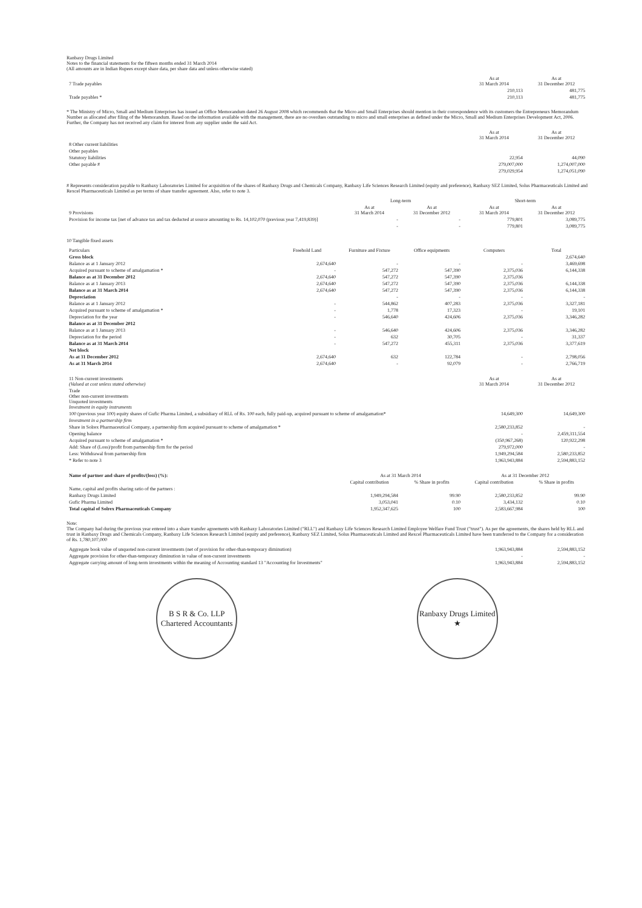Ranbaxy Drugs Limited
Notes to the financial statements for the fifteen months ended 31 March 2014
(All amounts are in Indian Rupees except share data, per share data and unless otherwise stated)
| 7 Trade payables | As at 31 March 2014 | As at 31 December 2012 |
| | 210,113 | 481,775 |
| Trade payables * | 210,113 | 481,775 |
* The Ministry of Micro, Small and Medium Enterprises has issued an Office Memorandum dated 26 August 2008 which recommends that the Micro and Small Enterprises should mention in their correspondence with its customers the Entrepreneurs Memorandum Number as allocated after filing of the Memorandum. Based on the information available with the management, there are no overdues outstanding to micro and small enterprises as defined under the Micro, Small and Medium Enterprises Development Act, 2006. Further, the Company has not received any claim for interest from any supplier under the said Act.
| | As at 31 March 2014 | As at 31 December 2012 |
| 8 Other current liabilities | | |
| Other payables | | |
| Statutory liabilities | 22,954 | 44,090 |
| Other payable # | 279,007,000 | 1,274,007,000 |
| | 279,029,954 | 1,274,051,090 |
# Represents consideration payable to Ranbaxy Laboratories Limited for acquisition of the shares of Ranbaxy Drugs and Chemicals Company, Ranbaxy Life Sciences Research Limited (equity and preference), Ranbaxy SEZ Limited, Solus Pharmaceuticals Limited and Rexcel Pharmaceuticals Limited as per terms of share transfer agreement. Also, refer to note 3.
| | Long-term | | Short-term | |
| 9 Provisions | As at 31 March 2014 | As at 31 December 2012 | As at 31 March 2014 | As at 31 December 2012 |
| Provision for income tax [net of advance tax and tax deducted at source amounting to Rs. 14,102,070 (previous year 7,419,839)] | - | - | 779,801 | 3,089,775 |
| | - | - | 779,801 | 3,089,775 |
10 Tangible fixed assets
| Particulars | Freehold Land | Furniture and Fixture | Office equipments | Computers | Total |
| --- | --- | --- | --- | --- | --- |
| Gross block | | | | | 2,674,640 |
| Balance as at 1 January 2012 | 2,674,640 | - | - | - | 3,469,698 |
| Acquired pursuant to scheme of amalgamation * | - | 547,272 | 547,390 | 2,375,036 | 6,144,338 |
| Balance as at 31 December 2012 | 2,674,640 | 547,272 | 547,390 | 2,375,036 | |
| Balance as at 1 January 2013 | 2,674,640 | 547,272 | 547,390 | 2,375,036 | 6,144,338 |
| Balance as at 31 March 2014 | 2,674,640 | 547,272 | 547,390 | 2,375,036 | 6,144,338 |
| Depreciation | | - | - | - | - |
| Balance as at 1 January 2012 | - | 544,862 | 407,283 | 2,375,036 | 3,327,181 |
| Acquired pursuant to scheme of amalgamation * | - | 1,778 | 17,323 | - | 19,101 |
| Depreciation for the year | - | 546,640 | 424,606 | 2,375,036 | 3,346,282 |
| Balance as at 31 December 2012 | | | | | |
| Balance as at 1 January 2013 | - | 546,640 | 424,606 | 2,375,036 | 3,346,282 |
| Depreciation for the period | - | 632 | 30,705 | - | 31,337 |
| Balance as at 31 March 2014 | - | 547,272 | 455,311 | 2,375,036 | 3,377,619 |
| Net block | | | | | |
| As at 31 December 2012 | 2,674,640 | 632 | 122,784 | - | 2,798,056 |
| As at 31 March 2014 | 2,674,640 | - | 92,079 | - | 2,766,719 |
| 11 Non-current investments (Valued at cost unless stated otherwise) | As at 31 March 2014 | As at 31 December 2012 |
| Trade Other non-current investments Unquoted investments Investment in equity instruments | | |
| 100 (previous year 100) equity shares of Gufic Pharma Limited, a subsidiary of RLL of Rs. 100 each, fully paid-up, acquired pursuant to scheme of amalgamation* | 14,649,300 | 14,649,300 |
| Investment in a partnership firm | | |
| Share in Solrex Pharmaceutical Company, a partnership firm acquired pursuant to scheme of amalgamation * | 2,580,233,852 | - |
| Opening balance | - | 2,459,311,554 |
| Acquired pursuant to scheme of amalgamation * | (350,967,268) | 120,922,298 |
| Add: Share of (Loss)/profit from partnership firm for the period | 279,972,000 | - |
| Less: Withdrawal from partnership firm | 1,949,294,584 | 2,580,233,852 |
| * Refer to note 3 | 1,963,943,884 | 2,594,883,152 |
| Name of partner and share of profits/(loss) (%): | As at 31 March 2014 | | As at 31 December 2012 | |
| | Capital contribution | % Share in profits | Capital contribution | % Share in profits |
| Name, capital and profits sharing ratio of the partners : | | | | |
| Ranbaxy Drugs Limited | 1,949,294,584 | 99.90 | 2,580,233,852 | 99.90 |
| Gufic Pharma Limited | 3,053,041 | 0.10 | 3,434,132 | 0.10 |
| Total capital of Solrex Pharmaceuticals Company | 1,952,347,625 | 100 | 2,583,667,984 | 100 |
Note:
The Company had during the previous year entered into a share transfer agreements with Ranbaxy Laboratories Limited ("RLL") and Ranbaxy Life Sciences Research Limited Employee Welfare Fund Trust ("trust"). As per the agreements, the shares held by RLL and trust in Ranbaxy Drugs and Chemicals Company, Ranbaxy Life Sciences Research Limited (equity and preference), Ranbaxy SEZ Limited, Solus Pharmaceuticals Limited and Rexcel Pharmaceuticals Limited have been transferred to the Company for a consideration of Rs. 1,780,107,000
| Aggregate book value of unquoted non-current investments (net of provision for other-than-temporary diminution) | 1,963,943,884 | 2,594,883,152 |
| Aggregate provision for other-than-temporary diminution in value of non-current investments | - | - |
| Aggregate carrying amount of long-term investments within the meaning of Accounting standard 13 "Accounting for Investments" | 1,963,943,884 | 2,594,883,152 |
B S R & Co. LLP
Chartered Accountants
Ranbaxy Drugs Limited
★